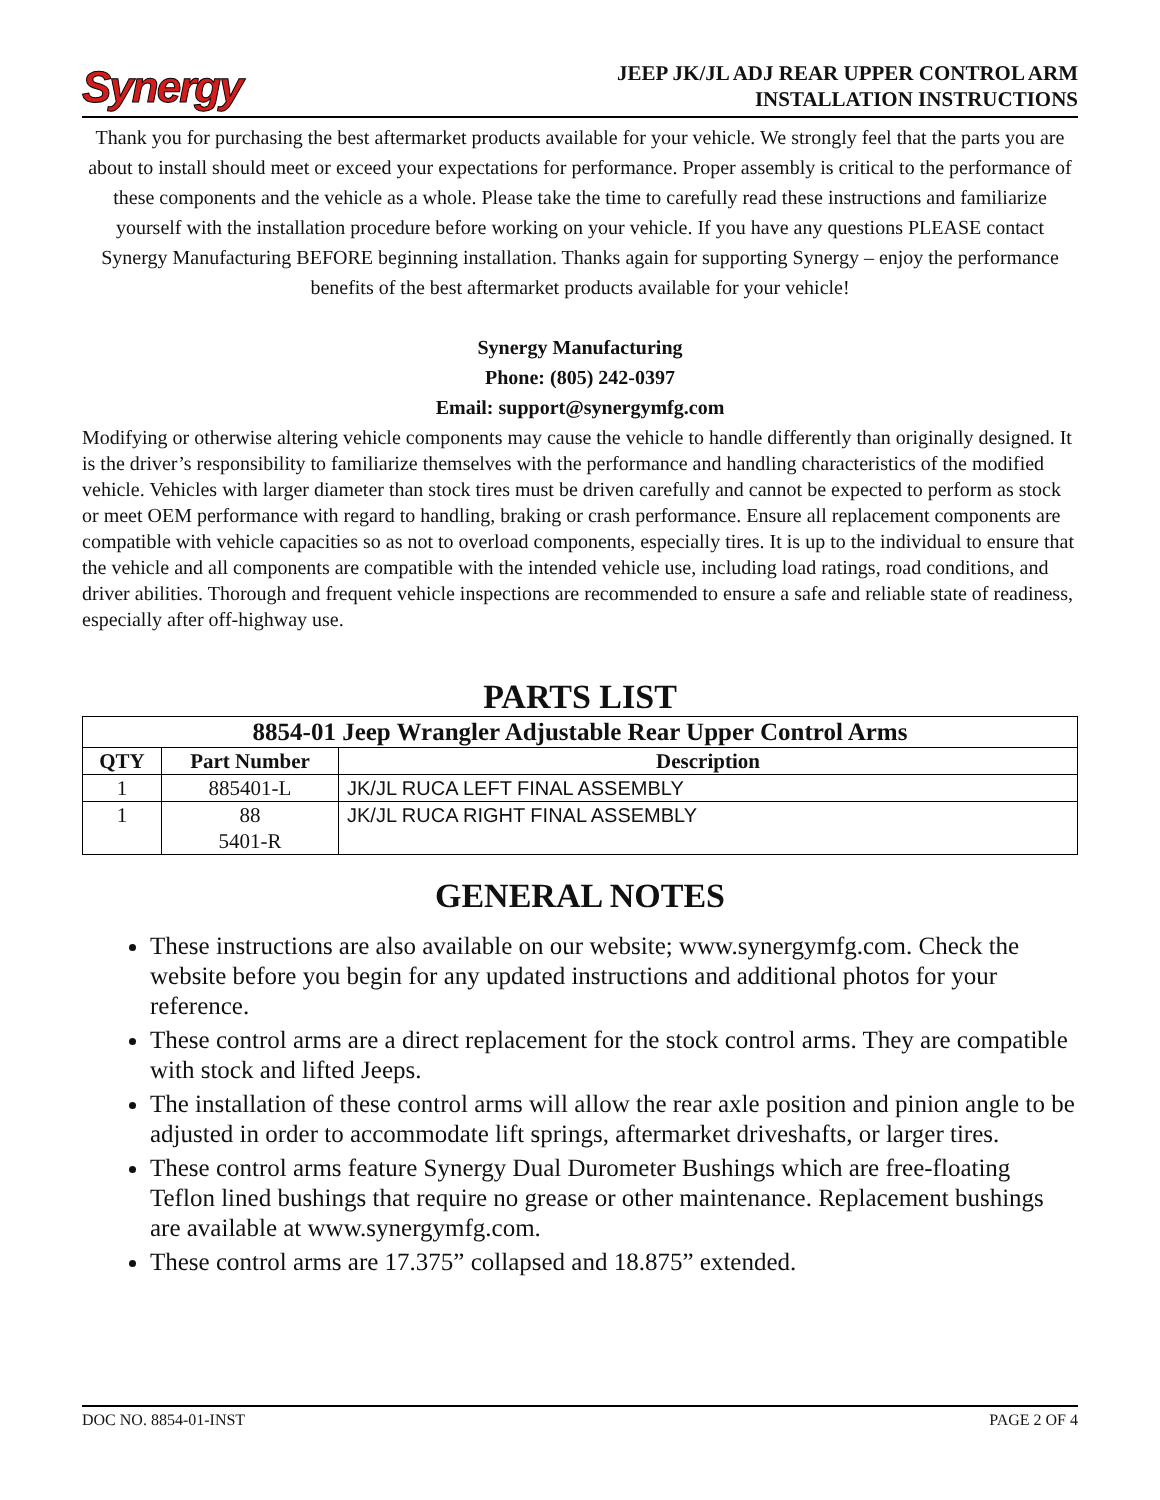Synergy
JEEP JK/JL ADJ REAR UPPER CONTROL ARM
INSTALLATION INSTRUCTIONS
Thank you for purchasing the best aftermarket products available for your vehicle. We strongly feel that the parts you are about to install should meet or exceed your expectations for performance. Proper assembly is critical to the performance of these components and the vehicle as a whole. Please take the time to carefully read these instructions and familiarize yourself with the installation procedure before working on your vehicle. If you have any questions PLEASE contact Synergy Manufacturing BEFORE beginning installation. Thanks again for supporting Synergy – enjoy the performance benefits of the best aftermarket products available for your vehicle!
Synergy Manufacturing
Phone: (805) 242-0397
Email: support@synergymfg.com
Modifying or otherwise altering vehicle components may cause the vehicle to handle differently than originally designed. It is the driver’s responsibility to familiarize themselves with the performance and handling characteristics of the modified vehicle. Vehicles with larger diameter than stock tires must be driven carefully and cannot be expected to perform as stock or meet OEM performance with regard to handling, braking or crash performance. Ensure all replacement components are compatible with vehicle capacities so as not to overload components, especially tires. It is up to the individual to ensure that the vehicle and all components are compatible with the intended vehicle use, including load ratings, road conditions, and driver abilities. Thorough and frequent vehicle inspections are recommended to ensure a safe and reliable state of readiness, especially after off-highway use.
PARTS LIST
| 8854-01 Jeep Wrangler Adjustable Rear Upper Control Arms | | |
| --- | --- | --- |
| QTY | Part Number | Description |
| 1 | 885401-L | JK/JL RUCA LEFT FINAL ASSEMBLY |
| 1 | 88 5401-R | JK/JL RUCA RIGHT FINAL ASSEMBLY |
GENERAL NOTES
These instructions are also available on our website; www.synergymfg.com. Check the website before you begin for any updated instructions and additional photos for your reference.
These control arms are a direct replacement for the stock control arms. They are compatible with stock and lifted Jeeps.
The installation of these control arms will allow the rear axle position and pinion angle to be adjusted in order to accommodate lift springs, aftermarket driveshafts, or larger tires.
These control arms feature Synergy Dual Durometer Bushings which are free-floating Teflon lined bushings that require no grease or other maintenance. Replacement bushings are available at www.synergymfg.com.
These control arms are 17.375” collapsed and 18.875” extended.
DOC NO. 8854-01-INST PAGE 2 OF 4